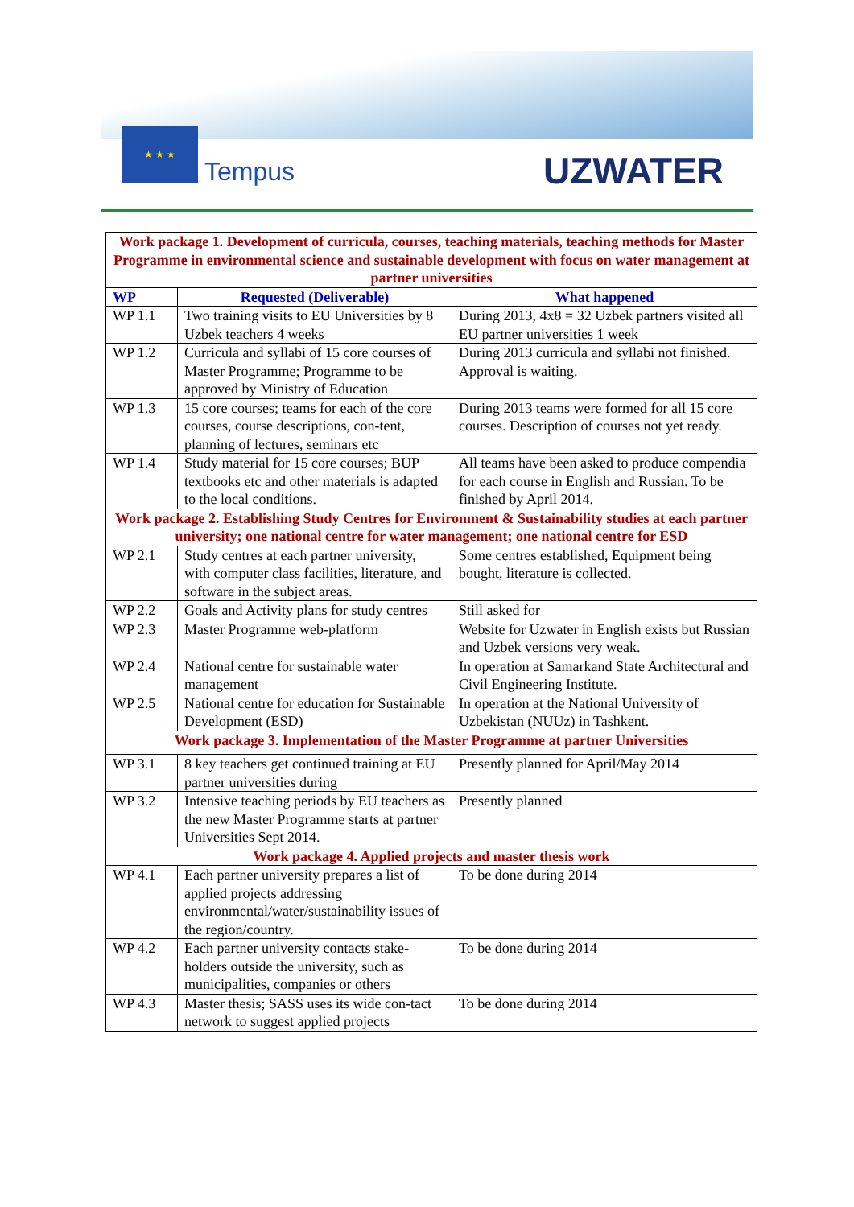★ ★ ★
Tempus UZWATER
| Work package 1. Development of curricula, courses, teaching materials, teaching methods for Master Programme in environmental science and sustainable development with focus on water management at partner universities | | |
| WP | Requested (Deliverable) | What happened |
| WP 1.1 | Two training visits to EU Universities by 8 Uzbek teachers 4 weeks | During 2013, 4x8 = 32 Uzbek partners visited all EU partner universities 1 week |
| WP 1.2 | Curricula and syllabi of 15 core courses of Master Programme; Programme to be approved by Ministry of Education | During 2013 curricula and syllabi not finished. Approval is waiting. |
| WP 1.3 | 15 core courses; teams for each of the core courses, course descriptions, con-tent, planning of lectures, seminars etc | During 2013 teams were formed for all 15 core courses. Description of courses not yet ready. |
| WP 1.4 | Study material for 15 core courses; BUP textbooks etc and other materials is adapted to the local conditions. | All teams have been asked to produce compendia for each course in English and Russian. To be finished by April 2014. |
| Work package 2. Establishing Study Centres for Environment & Sustainability studies at each partner university; one national centre for water management; one national centre for ESD | | |
| WP 2.1 | Study centres at each partner university, with computer class facilities, literature, and software in the subject areas. | Some centres established, Equipment being bought, literature is collected. |
| WP 2.2 | Goals and Activity plans for study centres | Still asked for |
| WP 2.3 | Master Programme web-platform | Website for Uzwater in English exists but Russian and Uzbek versions very weak. |
| WP 2.4 | National centre for sustainable water management | In operation at Samarkand State Architectural and Civil Engineering Institute. |
| WP 2.5 | National centre for education for Sustainable Development (ESD) | In operation at the National University of Uzbekistan (NUUz) in Tashkent. |
| Work package 3. Implementation of the Master Programme at partner Universities | | |
| WP 3.1 | 8 key teachers get continued training at EU partner universities during | Presently planned for April/May 2014 |
| WP 3.2 | Intensive teaching periods by EU teachers as the new Master Programme starts at partner Universities Sept 2014. | Presently planned |
| Work package 4. Applied projects and master thesis work | | |
| WP 4.1 | Each partner university prepares a list of applied projects addressing environmental/water/sustainability issues of the region/country. | To be done during 2014 |
| WP 4.2 | Each partner university contacts stake-holders outside the university, such as municipalities, companies or others | To be done during 2014 |
| WP 4.3 | Master thesis; SASS uses its wide con-tact network to suggest applied projects | To be done during 2014 |